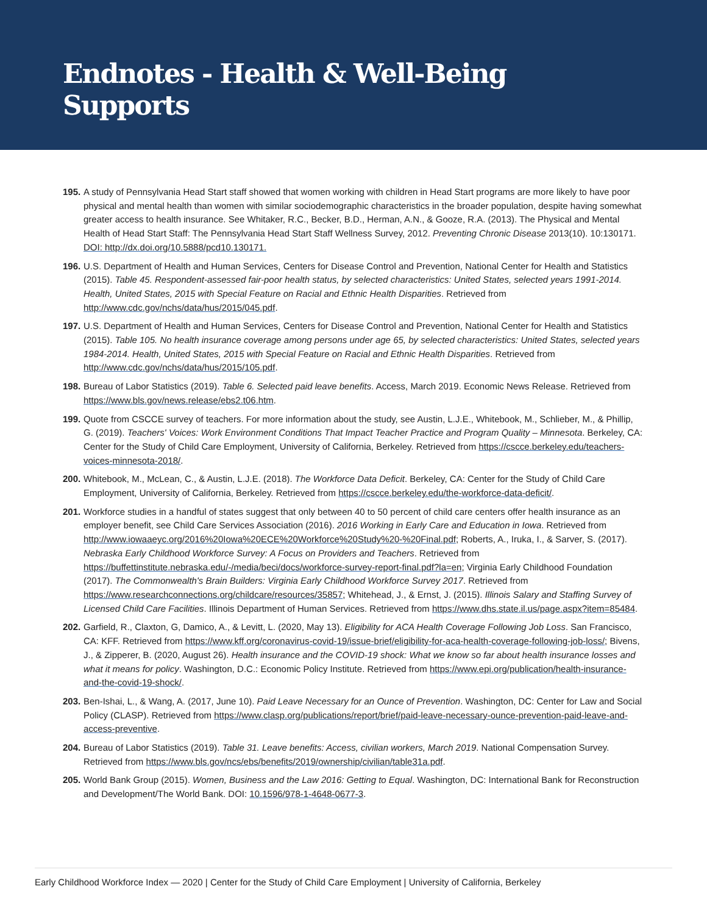Endnotes - Health & Well-Being
Supports
195.
A study of Pennsylvania Head Start staff showed that women working with children in Head Start programs are more likely to have poor physical and mental health than women with similar sociodemographic characteristics in the broader population, despite having somewhat greater access to health insurance. See Whitaker, R.C., Becker, B.D., Herman, A.N., & Gooze, R.A. (2013). The Physical and Mental Health of Head Start Staff: The Pennsylvania Head Start Staff Wellness Survey, 2012. Preventing Chronic Disease 2013(10). 10:130171. DOI: http://dx.doi.org/10.5888/pcd10.130171.
196.
U.S. Department of Health and Human Services, Centers for Disease Control and Prevention, National Center for Health and Statistics (2015). Table 45. Respondent-assessed fair-poor health status, by selected characteristics: United States, selected years 1991-2014. Health, United States, 2015 with Special Feature on Racial and Ethnic Health Disparities. Retrieved from http://www.cdc.gov/nchs/data/hus/2015/045.pdf.
197.
U.S. Department of Health and Human Services, Centers for Disease Control and Prevention, National Center for Health and Statistics (2015). Table 105. No health insurance coverage among persons under age 65, by selected characteristics: United States, selected years 1984-2014. Health, United States, 2015 with Special Feature on Racial and Ethnic Health Disparities. Retrieved from http://www.cdc.gov/nchs/data/hus/2015/105.pdf.
198.
Bureau of Labor Statistics (2019). Table 6. Selected paid leave benefits. Access, March 2019. Economic News Release. Retrieved from https://www.bls.gov/news.release/ebs2.t06.htm.
199.
Quote from CSCCE survey of teachers. For more information about the study, see Austin, L.J.E., Whitebook, M., Schlieber, M., & Phillip, G. (2019). Teachers' Voices: Work Environment Conditions That Impact Teacher Practice and Program Quality – Minnesota. Berkeley, CA: Center for the Study of Child Care Employment, University of California, Berkeley. Retrieved from https://cscce.berkeley.edu/teachers-voices-minnesota-2018/.
200.
Whitebook, M., McLean, C., & Austin, L.J.E. (2018). The Workforce Data Deficit. Berkeley, CA: Center for the Study of Child Care Employment, University of California, Berkeley. Retrieved from https://cscce.berkeley.edu/the-workforce-data-deficit/.
201.
Workforce studies in a handful of states suggest that only between 40 to 50 percent of child care centers offer health insurance as an employer benefit, see Child Care Services Association (2016). 2016 Working in Early Care and Education in Iowa. Retrieved from http://www.iowaaeyc.org/2016%20Iowa%20ECE%20Workforce%20Study%20-%20Final.pdf; Roberts, A., Iruka, I., & Sarver, S. (2017). Nebraska Early Childhood Workforce Survey: A Focus on Providers and Teachers. Retrieved from https://buffettinstitute.nebraska.edu/-/media/beci/docs/workforce-survey-report-final.pdf?la=en; Virginia Early Childhood Foundation (2017). The Commonwealth's Brain Builders: Virginia Early Childhood Workforce Survey 2017. Retrieved from https://www.researchconnections.org/childcare/resources/35857; Whitehead, J., & Ernst, J. (2015). Illinois Salary and Staffing Survey of Licensed Child Care Facilities. Illinois Department of Human Services. Retrieved from https://www.dhs.state.il.us/page.aspx?item=85484.
202.
Garfield, R., Claxton, G, Damico, A., & Levitt, L. (2020, May 13). Eligibility for ACA Health Coverage Following Job Loss. San Francisco, CA: KFF. Retrieved from https://www.kff.org/coronavirus-covid-19/issue-brief/eligibility-for-aca-health-coverage-following-job-loss/; Bivens, J., & Zipperer, B. (2020, August 26). Health insurance and the COVID-19 shock: What we know so far about health insurance losses and what it means for policy. Washington, D.C.: Economic Policy Institute. Retrieved from https://www.epi.org/publication/health-insurance-and-the-covid-19-shock/.
203.
Ben-Ishai, L., & Wang, A. (2017, June 10). Paid Leave Necessary for an Ounce of Prevention. Washington, DC: Center for Law and Social Policy (CLASP). Retrieved from https://www.clasp.org/publications/report/brief/paid-leave-necessary-ounce-prevention-paid-leave-and-access-preventive.
204.
Bureau of Labor Statistics (2019). Table 31. Leave benefits: Access, civilian workers, March 2019. National Compensation Survey. Retrieved from https://www.bls.gov/ncs/ebs/benefits/2019/ownership/civilian/table31a.pdf.
205.
World Bank Group (2015). Women, Business and the Law 2016: Getting to Equal. Washington, DC: International Bank for Reconstruction and Development/The World Bank. DOI: 10.1596/978-1-4648-0677-3.
Early Childhood Workforce Index — 2020 | Center for the Study of Child Care Employment | University of California, Berkeley